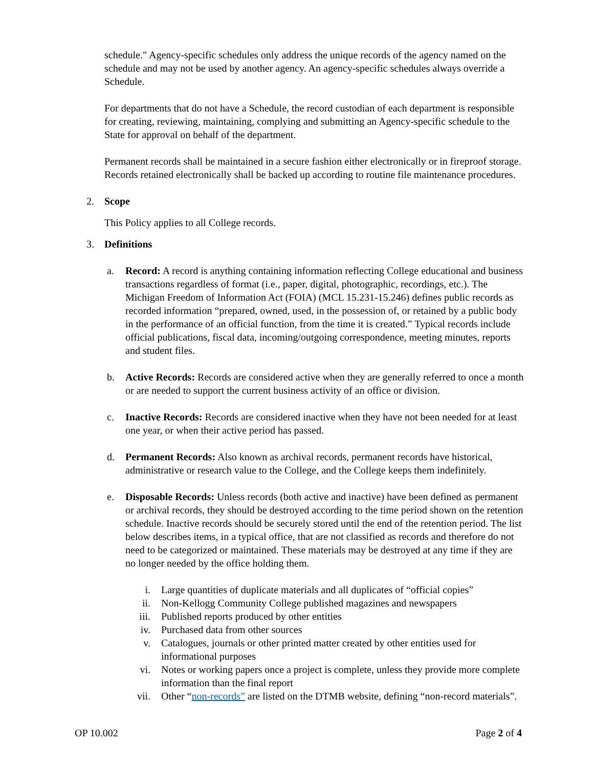schedule." Agency-specific schedules only address the unique records of the agency named on the schedule and may not be used by another agency. An agency-specific schedules always override a Schedule.
For departments that do not have a Schedule, the record custodian of each department is responsible for creating, reviewing, maintaining, complying and submitting an Agency-specific schedule to the State for approval on behalf of the department.
Permanent records shall be maintained in a secure fashion either electronically or in fireproof storage. Records retained electronically shall be backed up according to routine file maintenance procedures.
2. Scope
This Policy applies to all College records.
3. Definitions
a. Record: A record is anything containing information reflecting College educational and business transactions regardless of format (i.e., paper, digital, photographic, recordings, etc.). The Michigan Freedom of Information Act (FOIA) (MCL 15.231-15.246) defines public records as recorded information “prepared, owned, used, in the possession of, or retained by a public body in the performance of an official function, from the time it is created.” Typical records include official publications, fiscal data, incoming/outgoing correspondence, meeting minutes, reports and student files.
b. Active Records: Records are considered active when they are generally referred to once a month or are needed to support the current business activity of an office or division.
c. Inactive Records: Records are considered inactive when they have not been needed for at least one year, or when their active period has passed.
d. Permanent Records: Also known as archival records, permanent records have historical, administrative or research value to the College, and the College keeps them indefinitely.
e. Disposable Records: Unless records (both active and inactive) have been defined as permanent or archival records, they should be destroyed according to the time period shown on the retention schedule. Inactive records should be securely stored until the end of the retention period. The list below describes items, in a typical office, that are not classified as records and therefore do not need to be categorized or maintained. These materials may be destroyed at any time if they are no longer needed by the office holding them.
i. Large quantities of duplicate materials and all duplicates of “official copies”
ii. Non-Kellogg Community College published magazines and newspapers
iii. Published reports produced by other entities
iv. Purchased data from other sources
v. Catalogues, journals or other printed matter created by other entities used for informational purposes
vi. Notes or working papers once a project is complete, unless they provide more complete information than the final report
vii. Other “non-records” are listed on the DTMB website, defining “non-record materials”.
OP 10.002 Page 2 of 4